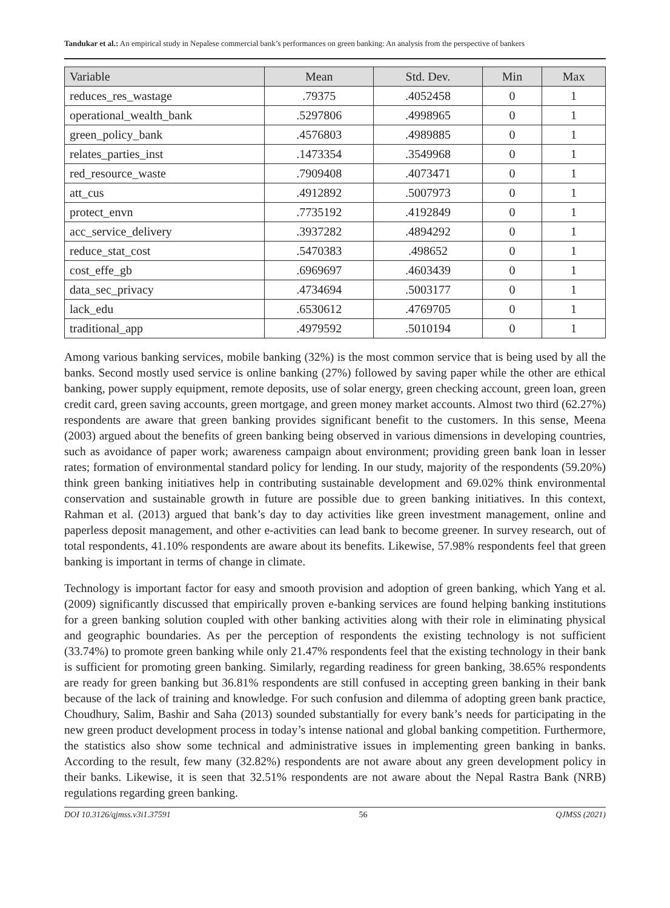Tandukar et al.: An empirical study in Nepalese commercial bank’s performances on green banking: An analysis from the perspective of bankers
| Variable | Mean | Std. Dev. | Min | Max |
| --- | --- | --- | --- | --- |
| reduces_res_wastage | .79375 | .4052458 | 0 | 1 |
| operational_wealth_bank | .5297806 | .4998965 | 0 | 1 |
| green_policy_bank | .4576803 | .4989885 | 0 | 1 |
| relates_parties_inst | .1473354 | .3549968 | 0 | 1 |
| red_resource_waste | .7909408 | .4073471 | 0 | 1 |
| att_cus | .4912892 | .5007973 | 0 | 1 |
| protect_envn | .7735192 | .4192849 | 0 | 1 |
| acc_service_delivery | .3937282 | .4894292 | 0 | 1 |
| reduce_stat_cost | .5470383 | .498652 | 0 | 1 |
| cost_effe_gb | .6969697 | .4603439 | 0 | 1 |
| data_sec_privacy | .4734694 | .5003177 | 0 | 1 |
| lack_edu | .6530612 | .4769705 | 0 | 1 |
| traditional_app | .4979592 | .5010194 | 0 | 1 |
Among various banking services, mobile banking (32%) is the most common service that is being used by all the banks. Second mostly used service is online banking (27%) followed by saving paper while the other are ethical banking, power supply equipment, remote deposits, use of solar energy, green checking account, green loan, green credit card, green saving accounts, green mortgage, and green money market accounts. Almost two third (62.27%) respondents are aware that green banking provides significant benefit to the customers. In this sense, Meena (2003) argued about the benefits of green banking being observed in various dimensions in developing countries, such as avoidance of paper work; awareness campaign about environment; providing green bank loan in lesser rates; formation of environmental standard policy for lending. In our study, majority of the respondents (59.20%) think green banking initiatives help in contributing sustainable development and 69.02% think environmental conservation and sustainable growth in future are possible due to green banking initiatives. In this context, Rahman et al. (2013) argued that bank’s day to day activities like green investment management, online and paperless deposit management, and other e-activities can lead bank to become greener. In survey research, out of total respondents, 41.10% respondents are aware about its benefits. Likewise, 57.98% respondents feel that green banking is important in terms of change in climate.
Technology is important factor for easy and smooth provision and adoption of green banking, which Yang et al. (2009) significantly discussed that empirically proven e-banking services are found helping banking institutions for a green banking solution coupled with other banking activities along with their role in eliminating physical and geographic boundaries. As per the perception of respondents the existing technology is not sufficient (33.74%) to promote green banking while only 21.47% respondents feel that the existing technology in their bank is sufficient for promoting green banking. Similarly, regarding readiness for green banking, 38.65% respondents are ready for green banking but 36.81% respondents are still confused in accepting green banking in their bank because of the lack of training and knowledge. For such confusion and dilemma of adopting green bank practice, Choudhury, Salim, Bashir and Saha (2013) sounded substantially for every bank’s needs for participating in the new green product development process in today’s intense national and global banking competition. Furthermore, the statistics also show some technical and administrative issues in implementing green banking in banks. According to the result, few many (32.82%) respondents are not aware about any green development policy in their banks. Likewise, it is seen that 32.51% respondents are not aware about the Nepal Rastra Bank (NRB) regulations regarding green banking.
DOI 10.3126/qjmss.v3i1.37591 56 QJMSS (2021)